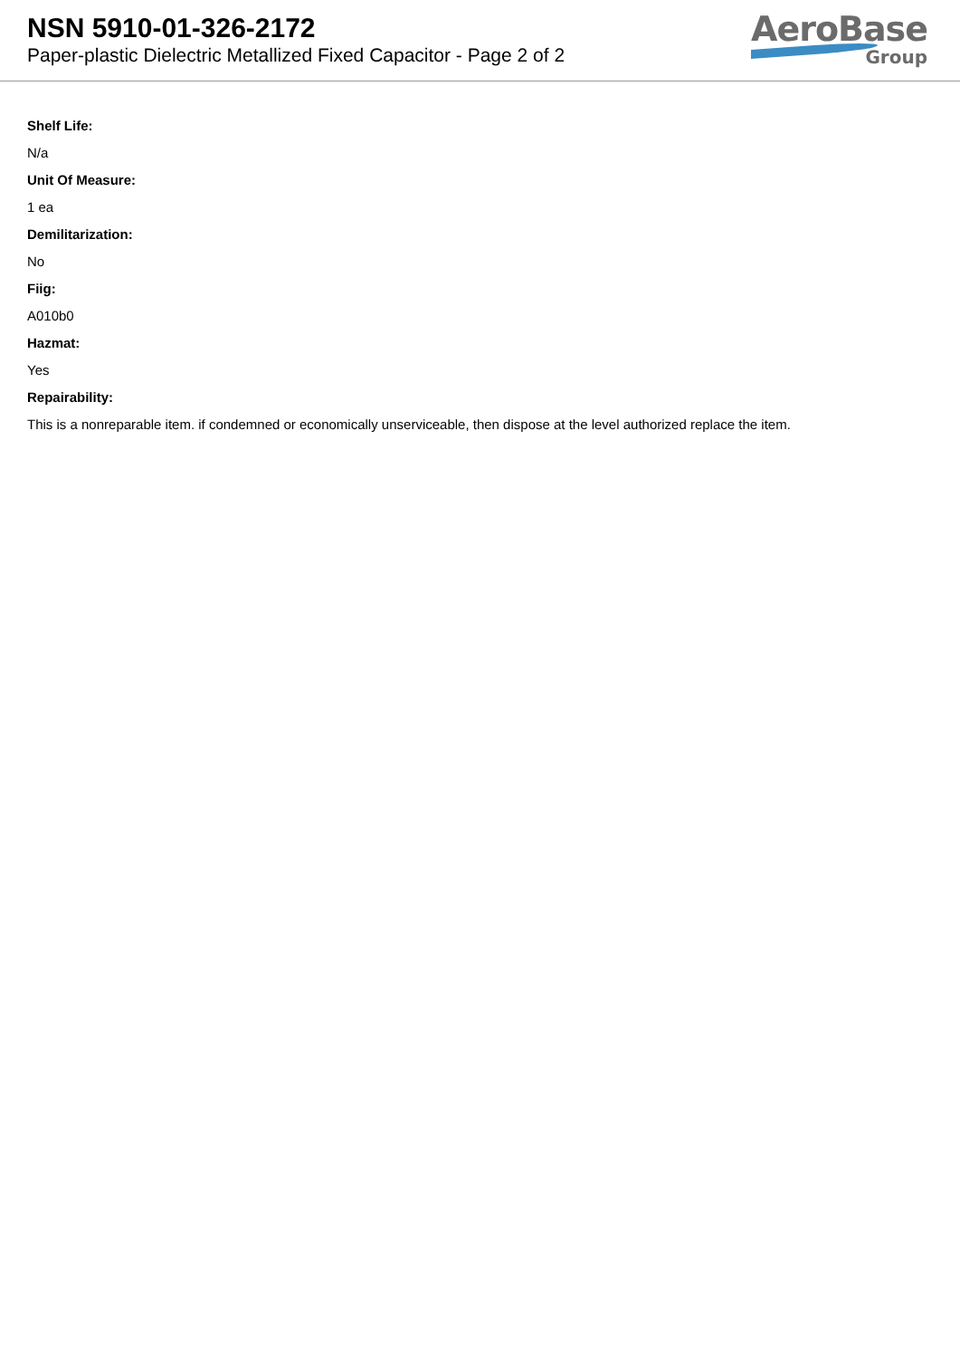NSN 5910-01-326-2172
Paper-plastic Dielectric Metallized Fixed Capacitor - Page 2 of 2
AeroBase
Group
Shelf Life:
N/a
Unit Of Measure:
1 ea
Demilitarization:
No
Fiig:
A010b0
Hazmat:
Yes
Repairability:
This is a nonreparable item. if condemned or economically unserviceable, then dispose at the level authorized replace the item.